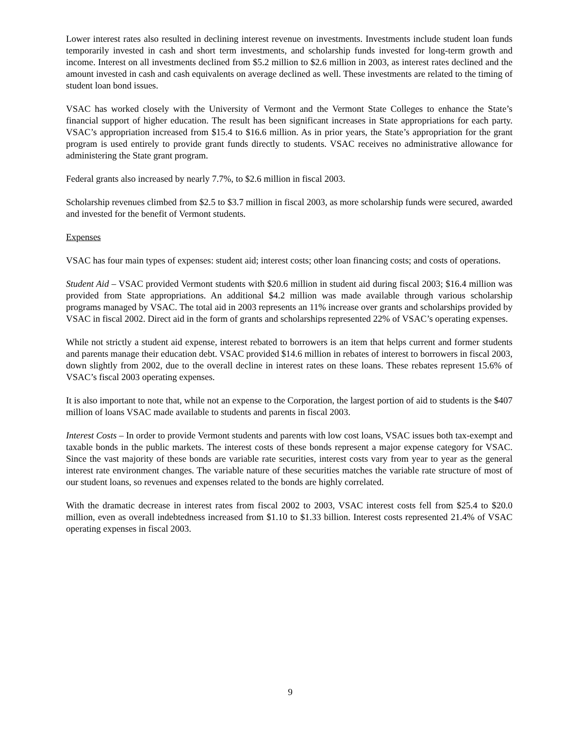Lower interest rates also resulted in declining interest revenue on investments. Investments include student loan funds temporarily invested in cash and short term investments, and scholarship funds invested for long-term growth and income. Interest on all investments declined from $5.2 million to $2.6 million in 2003, as interest rates declined and the amount invested in cash and cash equivalents on average declined as well. These investments are related to the timing of student loan bond issues.
VSAC has worked closely with the University of Vermont and the Vermont State Colleges to enhance the State’s financial support of higher education. The result has been significant increases in State appropriations for each party. VSAC’s appropriation increased from $15.4 to $16.6 million. As in prior years, the State’s appropriation for the grant program is used entirely to provide grant funds directly to students. VSAC receives no administrative allowance for administering the State grant program.
Federal grants also increased by nearly 7.7%, to $2.6 million in fiscal 2003.
Scholarship revenues climbed from $2.5 to $3.7 million in fiscal 2003, as more scholarship funds were secured, awarded and invested for the benefit of Vermont students.
Expenses
VSAC has four main types of expenses: student aid; interest costs; other loan financing costs; and costs of operations.
Student Aid – VSAC provided Vermont students with $20.6 million in student aid during fiscal 2003; $16.4 million was provided from State appropriations. An additional $4.2 million was made available through various scholarship programs managed by VSAC. The total aid in 2003 represents an 11% increase over grants and scholarships provided by VSAC in fiscal 2002. Direct aid in the form of grants and scholarships represented 22% of VSAC’s operating expenses.
While not strictly a student aid expense, interest rebated to borrowers is an item that helps current and former students and parents manage their education debt. VSAC provided $14.6 million in rebates of interest to borrowers in fiscal 2003, down slightly from 2002, due to the overall decline in interest rates on these loans. These rebates represent 15.6% of VSAC’s fiscal 2003 operating expenses.
It is also important to note that, while not an expense to the Corporation, the largest portion of aid to students is the $407 million of loans VSAC made available to students and parents in fiscal 2003.
Interest Costs – In order to provide Vermont students and parents with low cost loans, VSAC issues both tax-exempt and taxable bonds in the public markets. The interest costs of these bonds represent a major expense category for VSAC. Since the vast majority of these bonds are variable rate securities, interest costs vary from year to year as the general interest rate environment changes. The variable nature of these securities matches the variable rate structure of most of our student loans, so revenues and expenses related to the bonds are highly correlated.
With the dramatic decrease in interest rates from fiscal 2002 to 2003, VSAC interest costs fell from $25.4 to $20.0 million, even as overall indebtedness increased from $1.10 to $1.33 billion. Interest costs represented 21.4% of VSAC operating expenses in fiscal 2003.
9